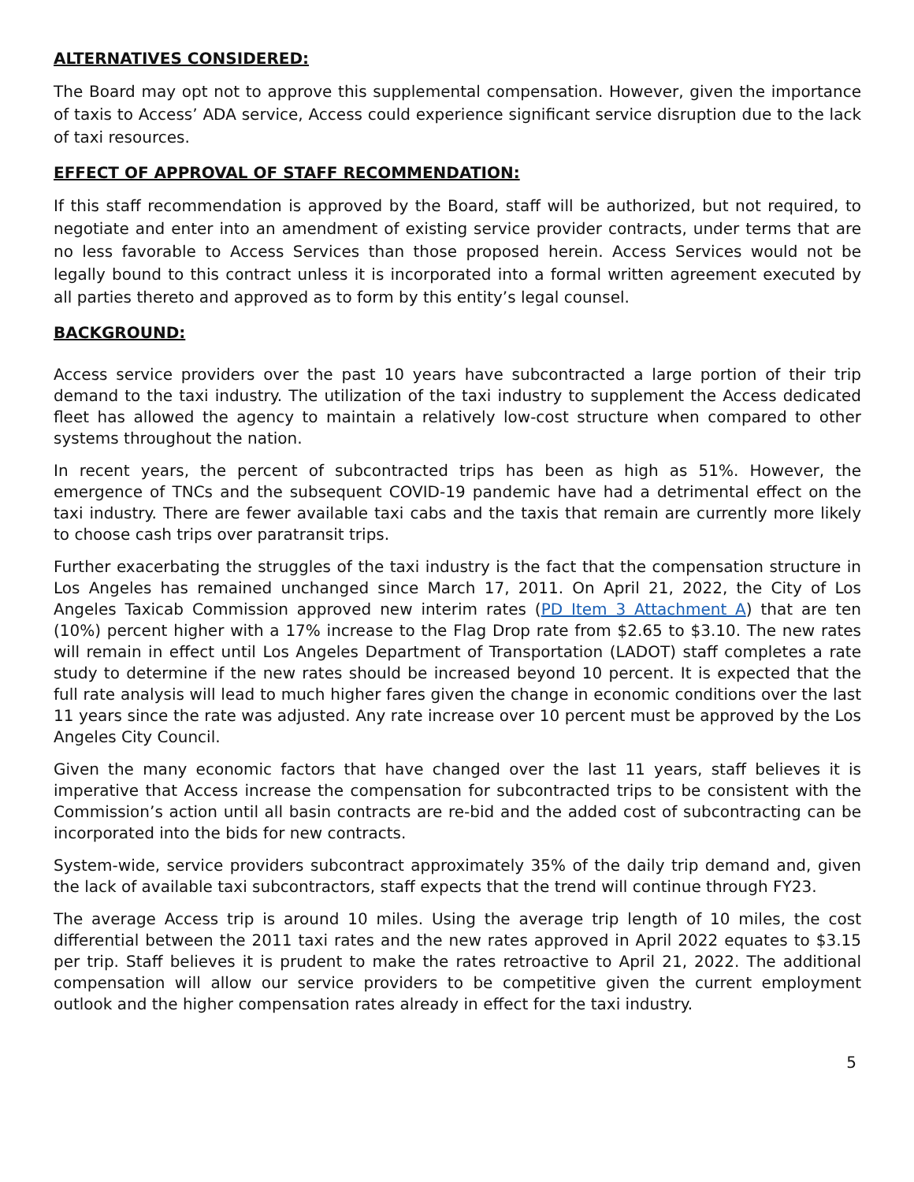ALTERNATIVES CONSIDERED:
The Board may opt not to approve this supplemental compensation. However, given the importance of taxis to Access’ ADA service, Access could experience significant service disruption due to the lack of taxi resources.
EFFECT OF APPROVAL OF STAFF RECOMMENDATION:
If this staff recommendation is approved by the Board, staff will be authorized, but not required, to negotiate and enter into an amendment of existing service provider contracts, under terms that are no less favorable to Access Services than those proposed herein. Access Services would not be legally bound to this contract unless it is incorporated into a formal written agreement executed by all parties thereto and approved as to form by this entity’s legal counsel.
BACKGROUND:
Access service providers over the past 10 years have subcontracted a large portion of their trip demand to the taxi industry. The utilization of the taxi industry to supplement the Access dedicated fleet has allowed the agency to maintain a relatively low-cost structure when compared to other systems throughout the nation.
In recent years, the percent of subcontracted trips has been as high as 51%. However, the emergence of TNCs and the subsequent COVID-19 pandemic have had a detrimental effect on the taxi industry. There are fewer available taxi cabs and the taxis that remain are currently more likely to choose cash trips over paratransit trips.
Further exacerbating the struggles of the taxi industry is the fact that the compensation structure in Los Angeles has remained unchanged since March 17, 2011. On April 21, 2022, the City of Los Angeles Taxicab Commission approved new interim rates (PD Item 3 Attachment A) that are ten (10%) percent higher with a 17% increase to the Flag Drop rate from $2.65 to $3.10. The new rates will remain in effect until Los Angeles Department of Transportation (LADOT) staff completes a rate study to determine if the new rates should be increased beyond 10 percent. It is expected that the full rate analysis will lead to much higher fares given the change in economic conditions over the last 11 years since the rate was adjusted. Any rate increase over 10 percent must be approved by the Los Angeles City Council.
Given the many economic factors that have changed over the last 11 years, staff believes it is imperative that Access increase the compensation for subcontracted trips to be consistent with the Commission’s action until all basin contracts are re-bid and the added cost of subcontracting can be incorporated into the bids for new contracts.
System-wide, service providers subcontract approximately 35% of the daily trip demand and, given the lack of available taxi subcontractors, staff expects that the trend will continue through FY23.
The average Access trip is around 10 miles. Using the average trip length of 10 miles, the cost differential between the 2011 taxi rates and the new rates approved in April 2022 equates to $3.15 per trip. Staff believes it is prudent to make the rates retroactive to April 21, 2022. The additional compensation will allow our service providers to be competitive given the current employment outlook and the higher compensation rates already in effect for the taxi industry.
5